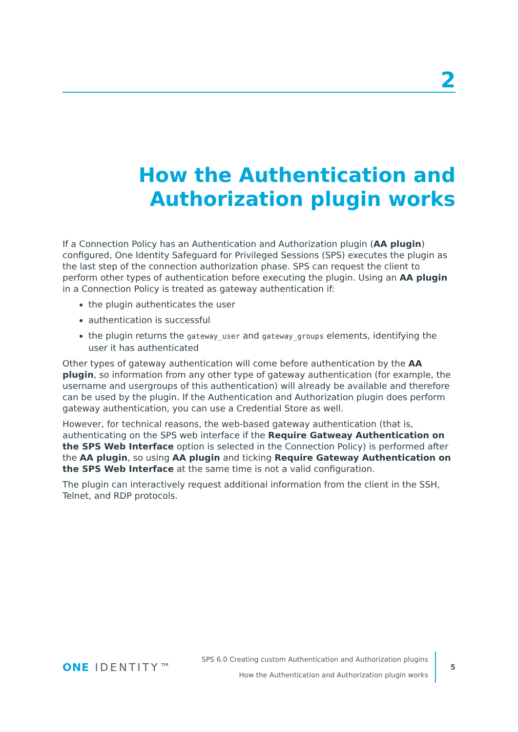2
How the Authentication and
Authorization plugin works
If a Connection Policy has an Authentication and Authorization plugin (AA plugin) configured, One Identity Safeguard for Privileged Sessions (SPS) executes the plugin as the last step of the connection authorization phase. SPS can request the client to perform other types of authentication before executing the plugin. Using an AA plugin in a Connection Policy is treated as gateway authentication if:
the plugin authenticates the user
authentication is successful
the plugin returns the gateway_user and gateway_groups elements, identifying the user it has authenticated
Other types of gateway authentication will come before authentication by the AA plugin, so information from any other type of gateway authentication (for example, the username and usergroups of this authentication) will already be available and therefore can be used by the plugin. If the Authentication and Authorization plugin does perform gateway authentication, you can use a Credential Store as well.
However, for technical reasons, the web-based gateway authentication (that is, authenticating on the SPS web interface if the Require Gatweay Authentication on the SPS Web Interface option is selected in the Connection Policy) is performed after the AA plugin, so using AA plugin and ticking Require Gateway Authentication on the SPS Web Interface at the same time is not a valid configuration.
The plugin can interactively request additional information from the client in the SSH, Telnet, and RDP protocols.
ONE IDENTITY™
SPS 6.0 Creating custom Authentication and Authorization plugins
How the Authentication and Authorization plugin works
5